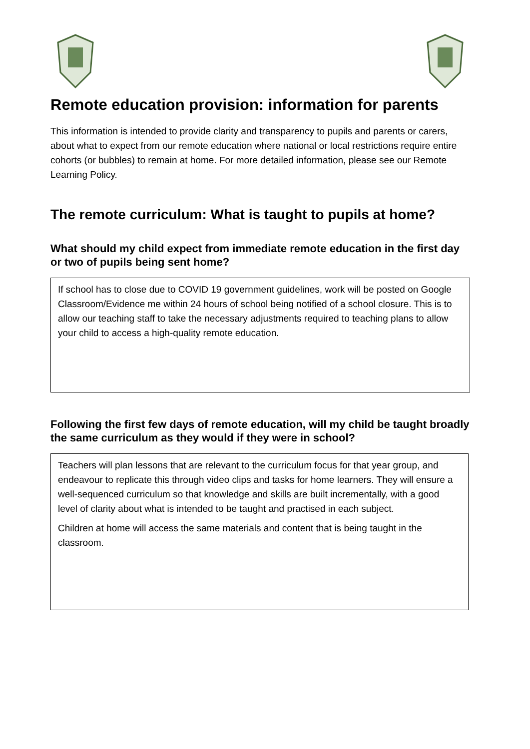Remote education provision: information for parents
This information is intended to provide clarity and transparency to pupils and parents or carers, about what to expect from our remote education where national or local restrictions require entire cohorts (or bubbles) to remain at home. For more detailed information, please see our Remote Learning Policy.
The remote curriculum: What is taught to pupils at home?
What should my child expect from immediate remote education in the first day or two of pupils being sent home?
If school has to close due to COVID 19 government guidelines, work will be posted on Google Classroom/Evidence me within 24 hours of school being notified of a school closure. This is to allow our teaching staff to take the necessary adjustments required to teaching plans to allow your child to access a high-quality remote education.
Following the first few days of remote education, will my child be taught broadly the same curriculum as they would if they were in school?
Teachers will plan lessons that are relevant to the curriculum focus for that year group, and endeavour to replicate this through video clips and tasks for home learners. They will ensure a well-sequenced curriculum so that knowledge and skills are built incrementally, with a good level of clarity about what is intended to be taught and practised in each subject.
Children at home will access the same materials and content that is being taught in the classroom.